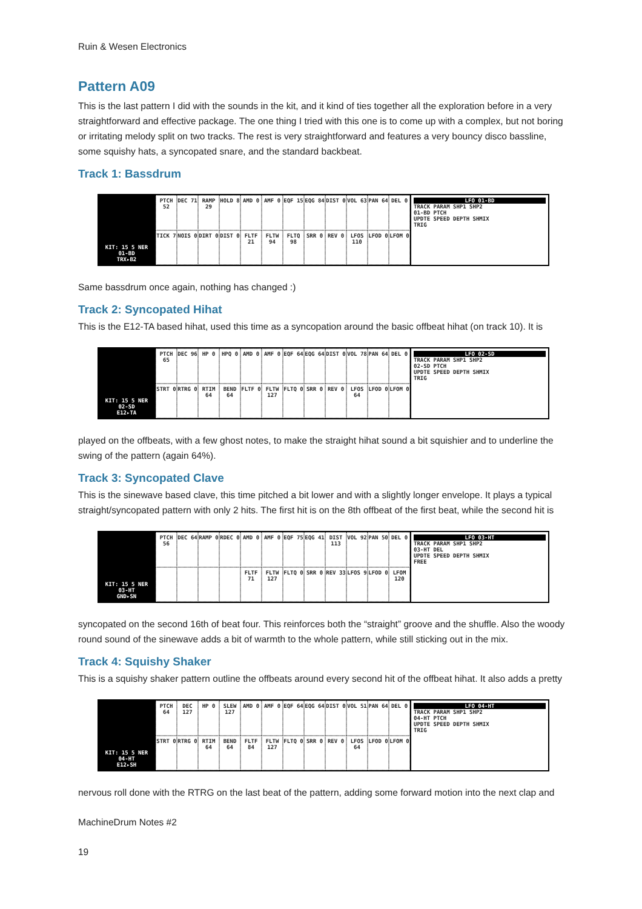Ruin & Wesen Electronics
Pattern A09
This is the last pattern I did with the sounds in the kit, and it kind of ties together all the exploration before in a very straightforward and effective package. The one thing I tried with this one is to come up with a complex, but not boring or irritating melody split on two tracks. The rest is very straightforward and features a very bouncy disco bassline, some squishy hats, a syncopated snare, and the standard backbeat.
Track 1: Bassdrum
KIT: 15 5 NER
01-BD
TRX▸B2
PTCH 52 DEC 71 RAMP 29 HOLD 8 AMD 0 AMF 0 EQF 15 EQG 84 DIST 0 VOL 63 PAN 64 DEL 0 TICK 7 NOIS 0 DIRT 0 DIST 0 FLTF 21 FLTW 94 FLTQ 98 SRR 0 REV 0 LFOS 110 LFOD 0 LFOM 0
LFO 01-BD
TRACK PARAM SHP1 SHP2
01-BD PTCH
UPDTE SPEED DEPTH SHMIX
TRIG
Same bassdrum once again, nothing has changed :)
Track 2: Syncopated Hihat
This is the E12-TA based hihat, used this time as a syncopation around the basic offbeat hihat (on track 10). It is
KIT: 15 5 NER
02-SD
E12▸TA
PTCH 65 DEC 96 HP 0 HPQ 0 AMD 0 AMF 0 EQF 64 EQG 64 DIST 0 VOL 78 PAN 64 DEL 0 STRT 0 RTRG 0 RTIM 64 BEND 64 FLTF 0 FLTW 127 FLTQ 0 SRR 0 REV 0 LFOS 64 LFOD 0 LFOM 0
LFO 02-SD
TRACK PARAM SHP1 SHP2
02-SD PTCH
UPDTE SPEED DEPTH SHMIX
TRIG
played on the offbeats, with a few ghost notes, to make the straight hihat sound a bit squishier and to underline the swing of the pattern (again 64%).
Track 3: Syncopated Clave
This is the sinewave based clave, this time pitched a bit lower and with a slightly longer envelope. It plays a typical straight/syncopated pattern with only 2 hits. The first hit is on the 8th offbeat of the first beat, while the second hit is
KIT: 15 5 NER
03-HT
GND▸SN
PTCH 56 DEC 64 RAMP 0 RDEC 0 AMD 0 AMF 0 EQF 75 EQG 41 DIST 113 VOL 92 PAN 50 DEL 0 FLTF 71 FLTW 127 FLTQ 0 SRR 0 REV 33 LFOS 9 LFOD 0 LFOM 120
LFO 03-HT
TRACK PARAM SHP1 SHP2
03-HT DEL
UPDTE SPEED DEPTH SHMIX
FREE
syncopated on the second 16th of beat four. This reinforces both the “straight” groove and the shuffle. Also the woody round sound of the sinewave adds a bit of warmth to the whole pattern, while still sticking out in the mix.
Track 4: Squishy Shaker
This is a squishy shaker pattern outline the offbeats around every second hit of the offbeat hihat. It also adds a pretty
KIT: 15 5 NER
04-HT
E12▸SH
PTCH 64 DEC 127 HP 0 SLEW 127 AMD 0 AMF 0 EQF 64 EQG 64 DIST 0 VOL 51 PAN 64 DEL 0 STRT 0 RTRG 0 RTIM 64 BEND 64 FLTF 84 FLTW 127 FLTQ 0 SRR 0 REV 0 LFOS 64 LFOD 0 LFOM 0
LFO 04-HT
TRACK PARAM SHP1 SHP2
04-HT PTCH
UPDTE SPEED DEPTH SHMIX
TRIG
nervous roll done with the RTRG on the last beat of the pattern, adding some forward motion into the next clap and
MachineDrum Notes #2
19